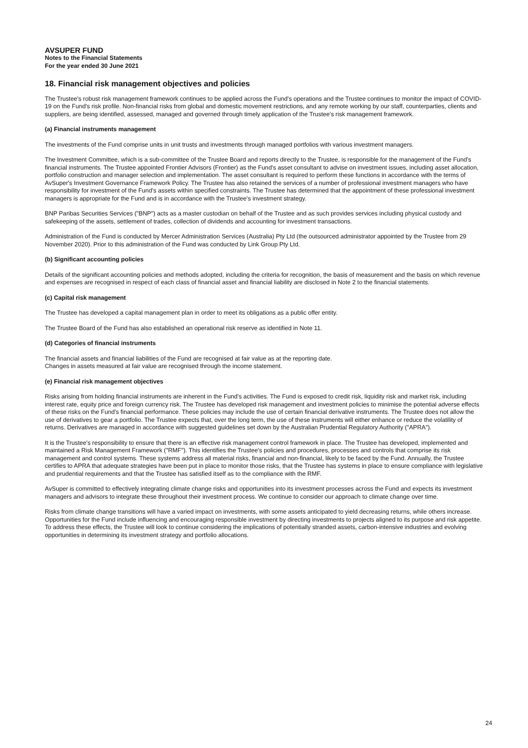AVSUPER FUND
Notes to the Financial Statements
For the year ended 30 June 2021
18. Financial risk management objectives and policies
The Trustee's robust risk management framework continues to be applied across the Fund's operations and the Trustee continues to monitor the impact of COVID-19 on the Fund's risk profile. Non-financial risks from global and domestic movement restrictions, and any remote working by our staff, counterparties, clients and suppliers, are being identified, assessed, managed and governed through timely application of the Trustee's risk management framework.
(a) Financial instruments management
The investments of the Fund comprise units in unit trusts and investments through managed portfolios with various investment managers.
The Investment Committee, which is a sub-committee of the Trustee Board and reports directly to the Trustee, is responsible for the management of the Fund's financial instruments. The Trustee appointed Frontier Advisors (Frontier) as the Fund's asset consultant to advise on investment issues, including asset allocation, portfolio construction and manager selection and implementation. The asset consultant is required to perform these functions in accordance with the terms of AvSuper's Investment Governance Framework Policy. The Trustee has also retained the services of a number of professional investment managers who have responsibility for investment of the Fund's assets within specified constraints. The Trustee has determined that the appointment of these professional investment managers is appropriate for the Fund and is in accordance with the Trustee's investment strategy.
BNP Paribas Securities Services ("BNP") acts as a master custodian on behalf of the Trustee and as such provides services including physical custody and safekeeping of the assets, settlement of trades, collection of dividends and accounting for investment transactions.
Administration of the Fund is conducted by Mercer Administration Services (Australia) Pty Ltd (the outsourced administrator appointed by the Trustee from 29 November 2020). Prior to this administration of the Fund was conducted by Link Group Pty Ltd.
(b) Significant accounting policies
Details of the significant accounting policies and methods adopted, including the criteria for recognition, the basis of measurement and the basis on which revenue and expenses are recognised in respect of each class of financial asset and financial liability are disclosed in Note 2 to the financial statements.
(c) Capital risk management
The Trustee has developed a capital management plan in order to meet its obligations as a public offer entity.
The Trustee Board of the Fund has also established an operational risk reserve as identified in Note 11.
(d) Categories of financial instruments
The financial assets and financial liabilities of the Fund are recognised at fair value as at the reporting date.
Changes in assets measured at fair value are recognised through the income statement.
(e) Financial risk management objectives
Risks arising from holding financial instruments are inherent in the Fund's activities. The Fund is exposed to credit risk, liquidity risk and market risk, including interest rate, equity price and foreign currency risk. The Trustee has developed risk management and investment policies to minimise the potential adverse effects of these risks on the Fund's financial performance. These policies may include the use of certain financial derivative instruments. The Trustee does not allow the use of derivatives to gear a portfolio. The Trustee expects that, over the long term, the use of these instruments will either enhance or reduce the volatility of returns. Derivatives are managed in accordance with suggested guidelines set down by the Australian Prudential Regulatory Authority ("APRA").
It is the Trustee's responsibility to ensure that there is an effective risk management control framework in place. The Trustee has developed, implemented and maintained a Risk Management Framework ("RMF"). This identifies the Trustee's policies and procedures, processes and controls that comprise its risk management and control systems. These systems address all material risks, financial and non-financial, likely to be faced by the Fund. Annually, the Trustee certifies to APRA that adequate strategies have been put in place to monitor those risks, that the Trustee has systems in place to ensure compliance with legislative and prudential requirements and that the Trustee has satisfied itself as to the compliance with the RMF.
AvSuper is committed to effectively integrating climate change risks and opportunities into its investment processes across the Fund and expects its investment managers and advisors to integrate these throughout their investment process. We continue to consider our approach to climate change over time.
Risks from climate change transitions will have a varied impact on investments, with some assets anticipated to yield decreasing returns, while others increase. Opportunities for the Fund include influencing and encouraging responsible investment by directing investments to projects aligned to its purpose and risk appetite. To address these effects, the Trustee will look to continue considering the implications of potentially stranded assets, carbon-intensive industries and evolving opportunities in determining its investment strategy and portfolio allocations.
24